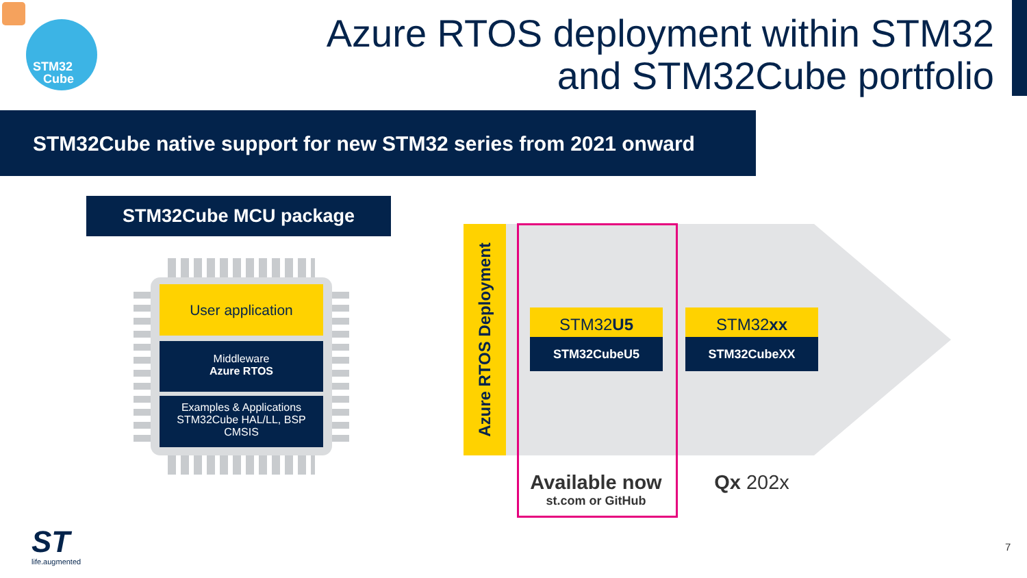STM32
Cube
Azure RTOS deployment within STM32
and STM32Cube portfolio
STM32Cube native support for new STM32 series from 2021 onward
STM32Cube MCU package
User application
Middleware
Azure RTOS
Examples & Applications
STM32Cube HAL/LL, BSP
CMSIS
Azure RTOS Deployment
STM32U5
STM32CubeU5
STM32xx
STM32CubeXX
Available now
st.com or GitHub
Qx 202x
ST
life.augmented
7